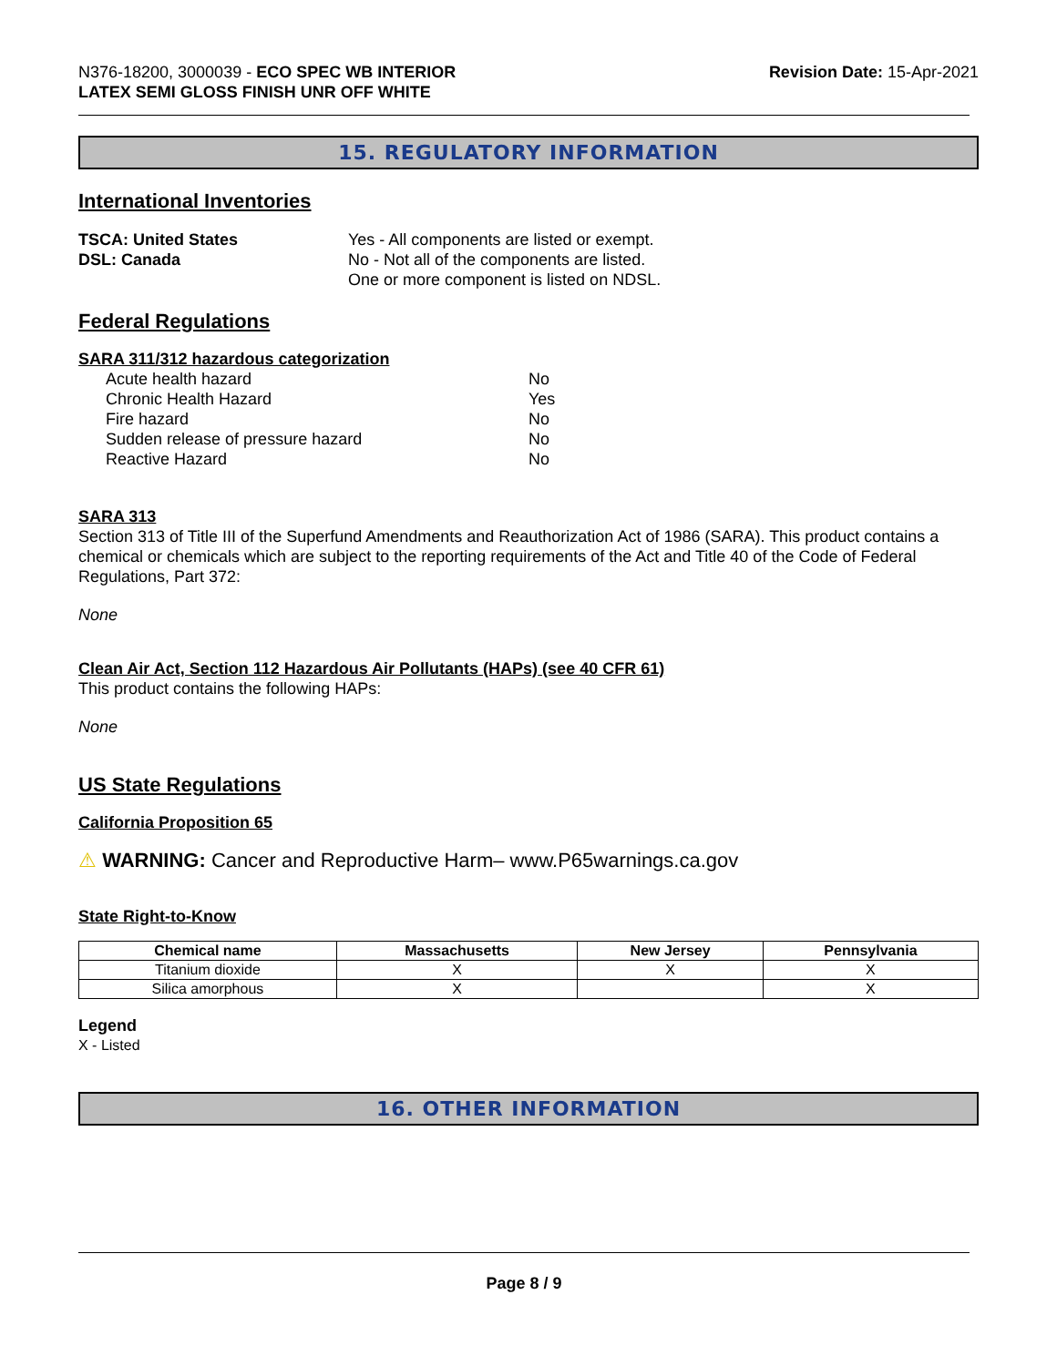N376-18200, 3000039 - ECO SPEC WB INTERIOR
LATEX SEMI GLOSS FINISH UNR OFF WHITE
Revision Date: 15-Apr-2021
15. REGULATORY INFORMATION
International Inventories
TSCA: United States Yes - All components are listed or exempt.
DSL: Canada No - Not all of the components are listed.
One or more component is listed on NDSL.
Federal Regulations
SARA 311/312 hazardous categorization
Acute health hazard No
Chronic Health Hazard Yes
Fire hazard No
Sudden release of pressure hazard No
Reactive Hazard No
SARA 313
Section 313 of Title III of the Superfund Amendments and Reauthorization Act of 1986 (SARA). This product contains a chemical or chemicals which are subject to the reporting requirements of the Act and Title 40 of the Code of Federal Regulations, Part 372:
None
Clean Air Act, Section 112 Hazardous Air Pollutants (HAPs) (see 40 CFR 61)
This product contains the following HAPs:
None
US State Regulations
California Proposition 65
⚠ WARNING: Cancer and Reproductive Harm– www.P65warnings.ca.gov
State Right-to-Know
| Chemical name | Massachusetts | New Jersey | Pennsylvania |
| --- | --- | --- | --- |
| Titanium dioxide | X | X | X |
| Silica amorphous | X | | X |
Legend
X - Listed
16. OTHER INFORMATION
Page 8 / 9